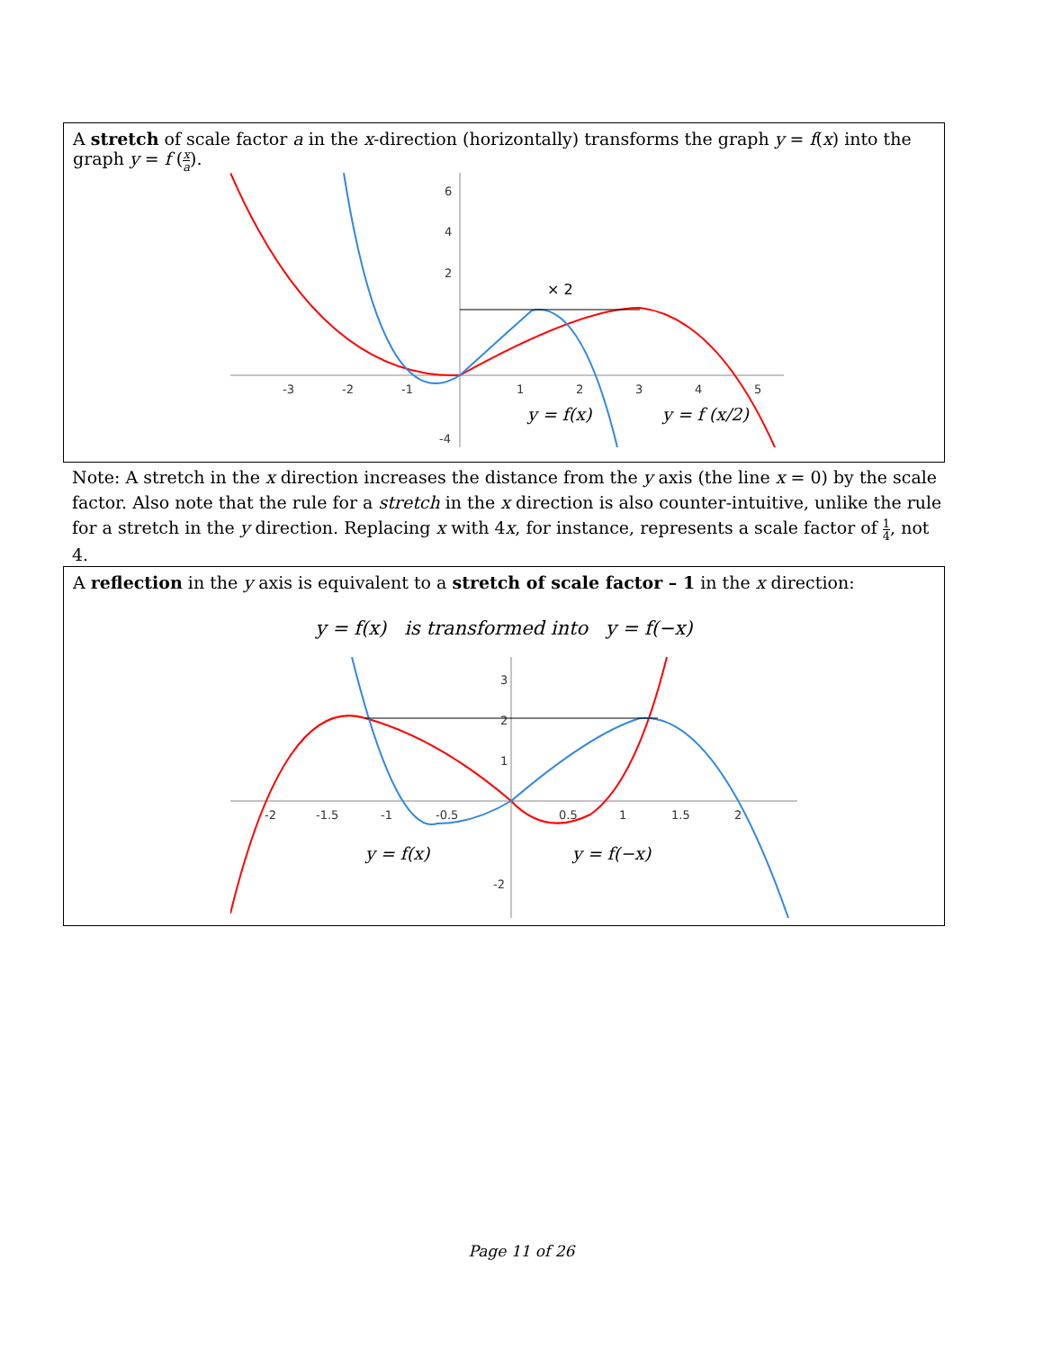A stretch of scale factor a in the x-direction (horizontally) transforms the graph y = f(x) into the graph y = f (x a).
-3
-2
-1
1
2
3
4
5
6
4
2
-4
× 2
y = f(x)
y = f (x/2)
Note: A stretch in the x direction increases the distance from the y axis (the line x = 0) by the scale factor. Also note that the rule for a stretch in the x direction is also counter-intuitive, unlike the rule for a stretch in the y direction. Replacing x with 4x, for instance, represents a scale factor of 1 4, not 4.
A reflection in the y axis is equivalent to a stretch of scale factor – 1 in the x direction:
y = f(x) is transformed into y = f(−x)
-2
-1.5
-1
-0.5
0.5
1
1.5
2
3
2
1
-2
y = f(x)
y = f(−x)
Page 11 of 26